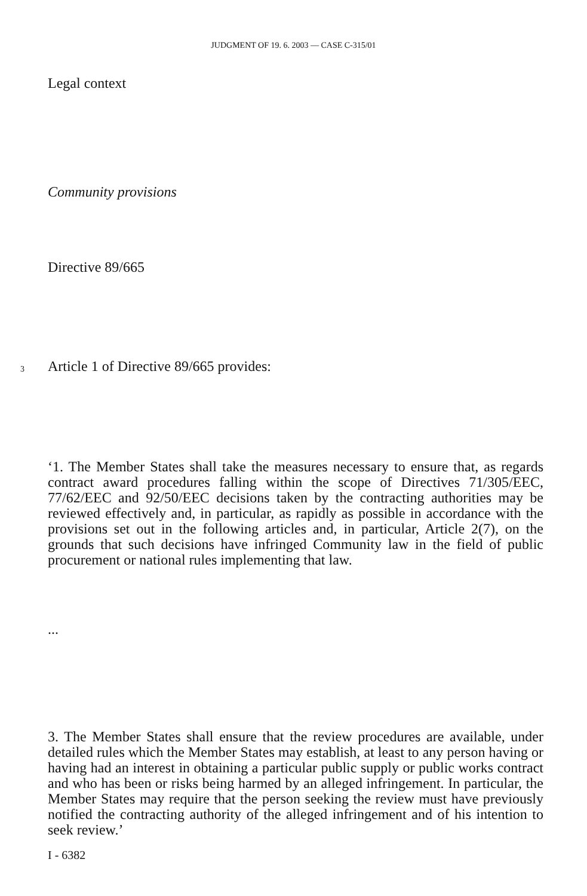JUDGMENT OF 19. 6. 2003 — CASE C-315/01
Legal context
Community provisions
Directive 89/665
3 Article 1 of Directive 89/665 provides:
‘1. The Member States shall take the measures necessary to ensure that, as regards contract award procedures falling within the scope of Directives 71/305/EEC, 77/62/EEC and 92/50/EEC decisions taken by the contracting authorities may be reviewed effectively and, in particular, as rapidly as possible in accordance with the provisions set out in the following articles and, in particular, Article 2(7), on the grounds that such decisions have infringed Community law in the field of public procurement or national rules implementing that law.
...
3. The Member States shall ensure that the review procedures are available, under detailed rules which the Member States may establish, at least to any person having or having had an interest in obtaining a particular public supply or public works contract and who has been or risks being harmed by an alleged infringement. In particular, the Member States may require that the person seeking the review must have previously notified the contracting authority of the alleged infringement and of his intention to seek review.’
I - 6382